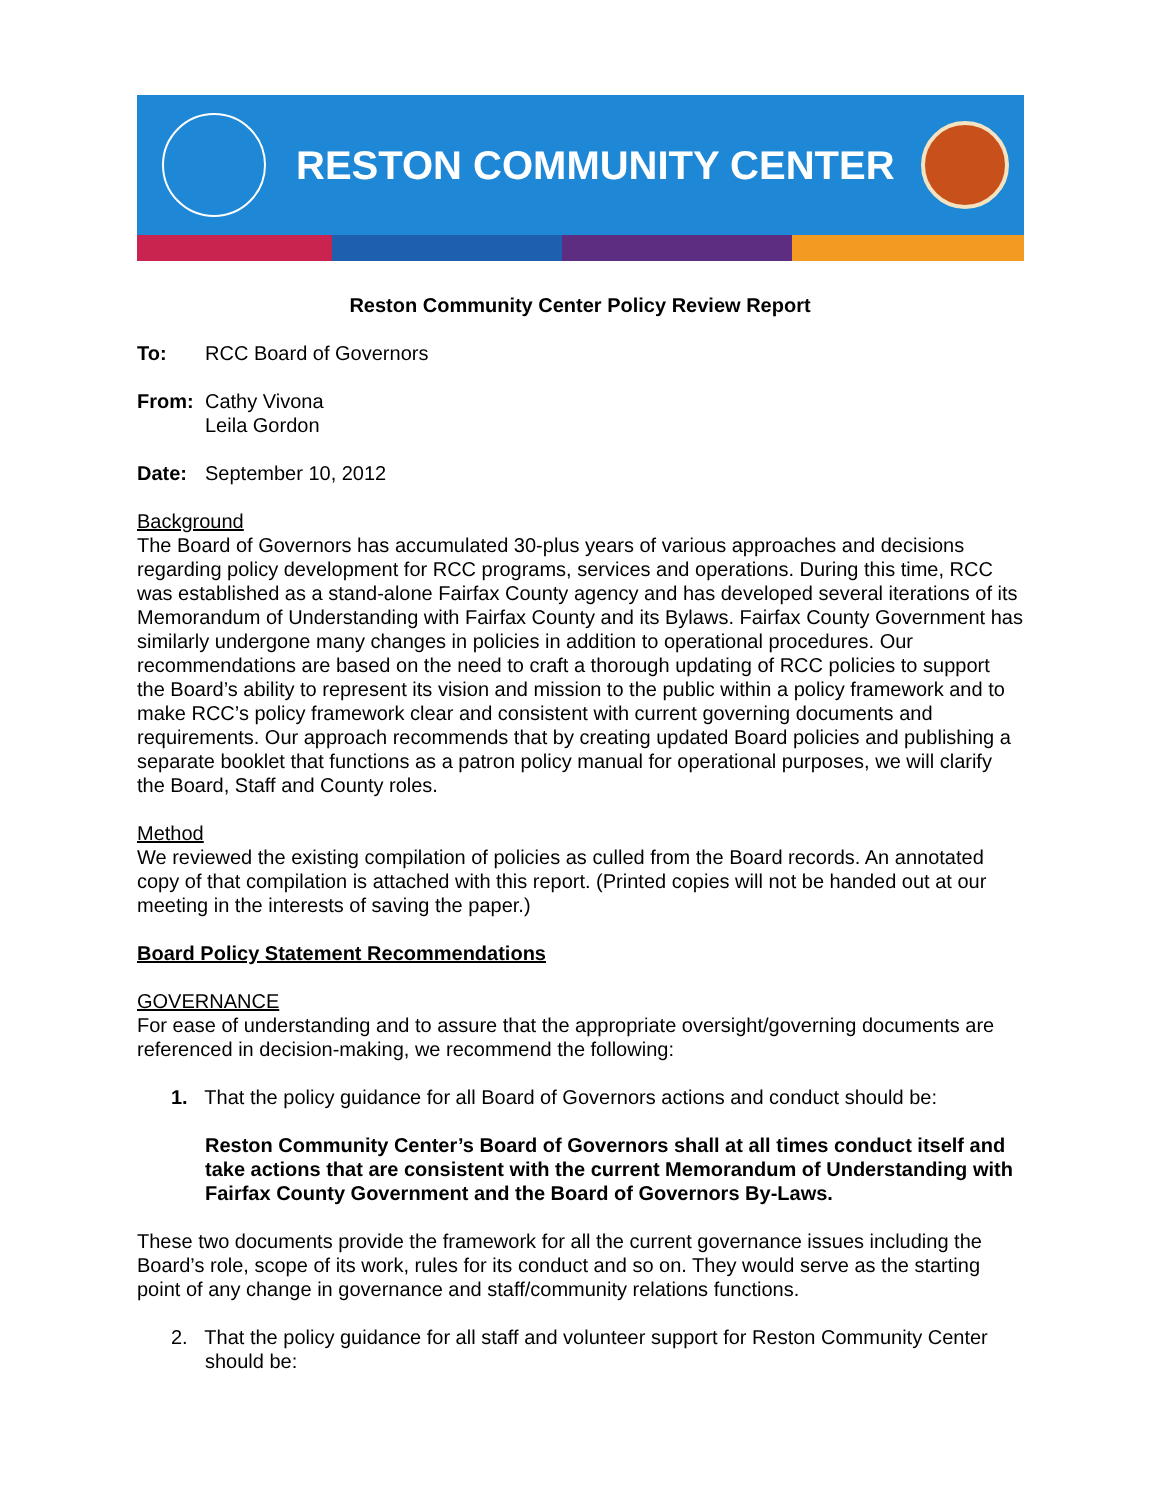RESTON COMMUNITY CENTER
Reston Community Center Policy Review Report
To: RCC Board of Governors
From: Cathy Vivona
Leila Gordon
Date: September 10, 2012
Background
The Board of Governors has accumulated 30-plus years of various approaches and decisions regarding policy development for RCC programs, services and operations. During this time, RCC was established as a stand-alone Fairfax County agency and has developed several iterations of its Memorandum of Understanding with Fairfax County and its Bylaws. Fairfax County Government has similarly undergone many changes in policies in addition to operational procedures. Our recommendations are based on the need to craft a thorough updating of RCC policies to support the Board’s ability to represent its vision and mission to the public within a policy framework and to make RCC’s policy framework clear and consistent with current governing documents and requirements. Our approach recommends that by creating updated Board policies and publishing a separate booklet that functions as a patron policy manual for operational purposes, we will clarify the Board, Staff and County roles.
Method
We reviewed the existing compilation of policies as culled from the Board records. An annotated copy of that compilation is attached with this report. (Printed copies will not be handed out at our meeting in the interests of saving the paper.)
Board Policy Statement Recommendations
GOVERNANCE
For ease of understanding and to assure that the appropriate oversight/governing documents are referenced in decision-making, we recommend the following:
1. That the policy guidance for all Board of Governors actions and conduct should be:
Reston Community Center’s Board of Governors shall at all times conduct itself and take actions that are consistent with the current Memorandum of Understanding with Fairfax County Government and the Board of Governors By-Laws.
These two documents provide the framework for all the current governance issues including the Board’s role, scope of its work, rules for its conduct and so on. They would serve as the starting point of any change in governance and staff/community relations functions.
2. That the policy guidance for all staff and volunteer support for Reston Community Center should be: